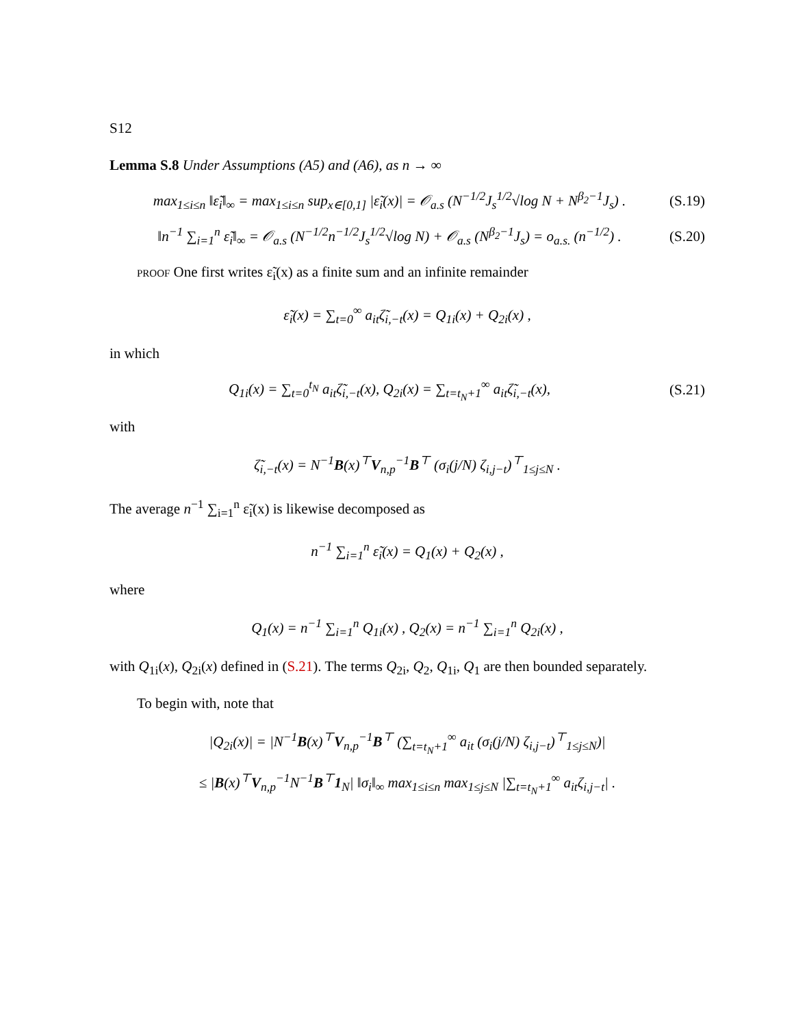S12
Lemma S.8 Under Assumptions (A5) and (A6), as n → ∞
max<sub>1≤i≤n</sub> ‖ε̃<sub>i</sub>‖<sub>∞</sub> = max<sub>1≤i≤n</sub> sup<sub>x∈[0,1]</sub> |ε̃<sub>i</sub>(x)| = 𝒪<sub>a.s</sub> (N<sup>−1/2</sup>J<sub>s</sub><sup>1/2</sup>√log N + N<sup>β<sub>2</sub>−1</sup>J<sub>s</sub>) . (S.19)
‖n<sup>−1</sup> ∑<sub>i=1</sub><sup>n</sup> ε̃<sub>i</sub>‖<sub>∞</sub> = 𝒪<sub>a.s</sub> (N<sup>−1/2</sup>n<sup>−1/2</sup>J<sub>s</sub><sup>1/2</sup>√log N) + 𝒪<sub>a.s</sub> (N<sup>β<sub>2</sub>−1</sup>J<sub>s</sub>) = o<sub>a.s.</sub> (n<sup>−1/2</sup>) . (S.20)
proof One first writes ε̃<sub>i</sub>(x) as a finite sum and an infinite remainder
ε̃<sub>i</sub>(x) = ∑<sub>t=0</sub><sup>∞</sup> a<sub>it</sub>ζ̃<sub>i,−t</sub>(x) = Q<sub>1i</sub>(x) + Q<sub>2i</sub>(x) ,
in which
Q<sub>1i</sub>(x) = ∑<sub>t=0</sub><sup>t<sub>N</sub></sup> a<sub>it</sub>ζ̃<sub>i,−t</sub>(x), Q<sub>2i</sub>(x) = ∑<sub>t=t<sub>N</sub>+1</sub><sup>∞</sup> a<sub>it</sub>ζ̃<sub>i,−t</sub>(x), (S.21)
with
ζ̃<sub>i,−t</sub>(x) = N<sup>−1</sup>B(x)<sup>⊤</sup>V<sub>n,p</sub><sup>−1</sup>B<sup>⊤</sup> (σ<sub>i</sub>(j/N) ζ<sub>i,j−t</sub>)<sup>⊤</sup><sub>1≤j≤N</sub> .
The average n<sup>−1</sup> ∑<sub>i=1</sub><sup>n</sup> ε̃<sub>i</sub>(x) is likewise decomposed as
n<sup>−1</sup> ∑<sub>i=1</sub><sup>n</sup> ε̃<sub>i</sub>(x) = Q<sub>1</sub>(x) + Q<sub>2</sub>(x) ,
where
Q<sub>1</sub>(x) = n<sup>−1</sup> ∑<sub>i=1</sub><sup>n</sup> Q<sub>1i</sub>(x) , Q<sub>2</sub>(x) = n<sup>−1</sup> ∑<sub>i=1</sub><sup>n</sup> Q<sub>2i</sub>(x) ,
with Q<sub>1i</sub>(x), Q<sub>2i</sub>(x) defined in (S.21). The terms Q<sub>2i</sub>, Q<sub>2</sub>, Q<sub>1i</sub>, Q<sub>1</sub> are then bounded separately.
To begin with, note that
|Q<sub>2i</sub>(x)| = |N<sup>−1</sup>B(x)<sup>⊤</sup>V<sub>n,p</sub><sup>−1</sup>B<sup>⊤</sup> (∑<sub>t=t<sub>N</sub>+1</sub><sup>∞</sup> a<sub>it</sub> (σ<sub>i</sub>(j/N) ζ<sub>i,j−t</sub>)<sup>⊤</sup><sub>1≤j≤N</sub>)|
≤ |B(x)<sup>⊤</sup>V<sub>n,p</sub><sup>−1</sup>N<sup>−1</sup>B<sup>⊤</sup>1<sub>N</sub>| ‖σ<sub>i</sub>‖<sub>∞</sub> max<sub>1≤i≤n</sub> max<sub>1≤j≤N</sub> |∑<sub>t=t<sub>N</sub>+1</sub><sup>∞</sup> a<sub>it</sub>ζ<sub>i,j−t</sub>| .